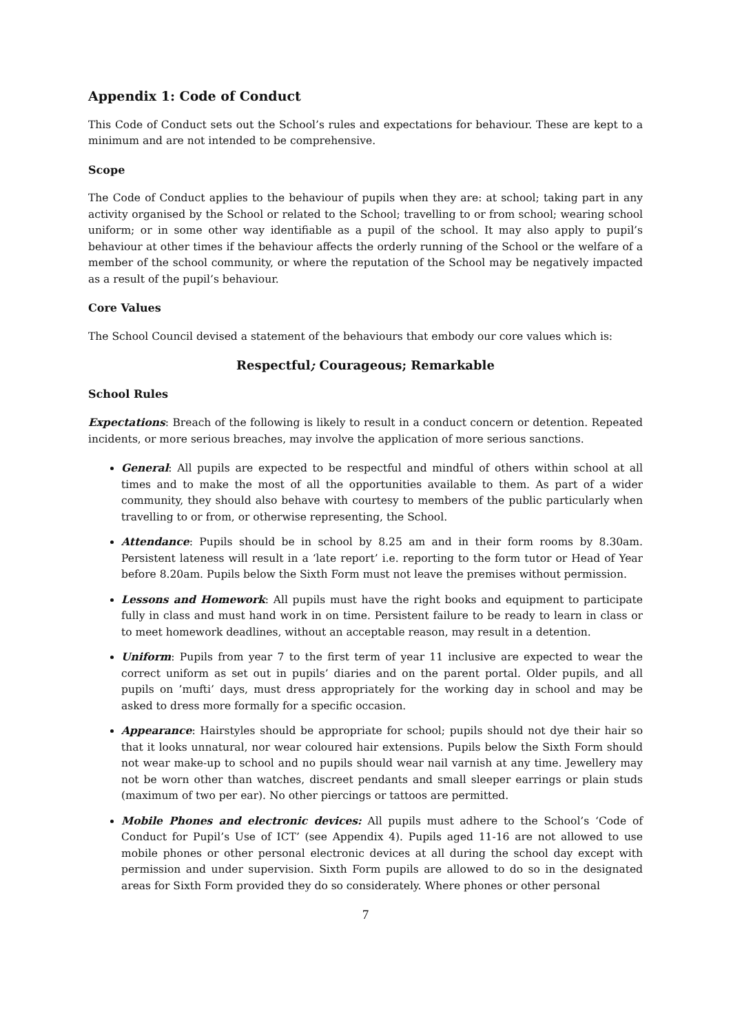Appendix 1: Code of Conduct
This Code of Conduct sets out the School’s rules and expectations for behaviour. These are kept to a minimum and are not intended to be comprehensive.
Scope
The Code of Conduct applies to the behaviour of pupils when they are: at school; taking part in any activity organised by the School or related to the School; travelling to or from school; wearing school uniform; or in some other way identifiable as a pupil of the school. It may also apply to pupil’s behaviour at other times if the behaviour affects the orderly running of the School or the welfare of a member of the school community, or where the reputation of the School may be negatively impacted as a result of the pupil’s behaviour.
Core Values
The School Council devised a statement of the behaviours that embody our core values which is:
Respectful; Courageous; Remarkable
School Rules
Expectations: Breach of the following is likely to result in a conduct concern or detention. Repeated incidents, or more serious breaches, may involve the application of more serious sanctions.
General: All pupils are expected to be respectful and mindful of others within school at all times and to make the most of all the opportunities available to them. As part of a wider community, they should also behave with courtesy to members of the public particularly when travelling to or from, or otherwise representing, the School.
Attendance: Pupils should be in school by 8.25 am and in their form rooms by 8.30am. Persistent lateness will result in a ‘late report’ i.e. reporting to the form tutor or Head of Year before 8.20am. Pupils below the Sixth Form must not leave the premises without permission.
Lessons and Homework: All pupils must have the right books and equipment to participate fully in class and must hand work in on time. Persistent failure to be ready to learn in class or to meet homework deadlines, without an acceptable reason, may result in a detention.
Uniform: Pupils from year 7 to the first term of year 11 inclusive are expected to wear the correct uniform as set out in pupils’ diaries and on the parent portal. Older pupils, and all pupils on ’mufti’ days, must dress appropriately for the working day in school and may be asked to dress more formally for a specific occasion.
Appearance: Hairstyles should be appropriate for school; pupils should not dye their hair so that it looks unnatural, nor wear coloured hair extensions. Pupils below the Sixth Form should not wear make-up to school and no pupils should wear nail varnish at any time. Jewellery may not be worn other than watches, discreet pendants and small sleeper earrings or plain studs (maximum of two per ear). No other piercings or tattoos are permitted.
Mobile Phones and electronic devices: All pupils must adhere to the School’s ‘Code of Conduct for Pupil’s Use of ICT’ (see Appendix 4). Pupils aged 11-16 are not allowed to use mobile phones or other personal electronic devices at all during the school day except with permission and under supervision. Sixth Form pupils are allowed to do so in the designated areas for Sixth Form provided they do so considerately. Where phones or other personal
7